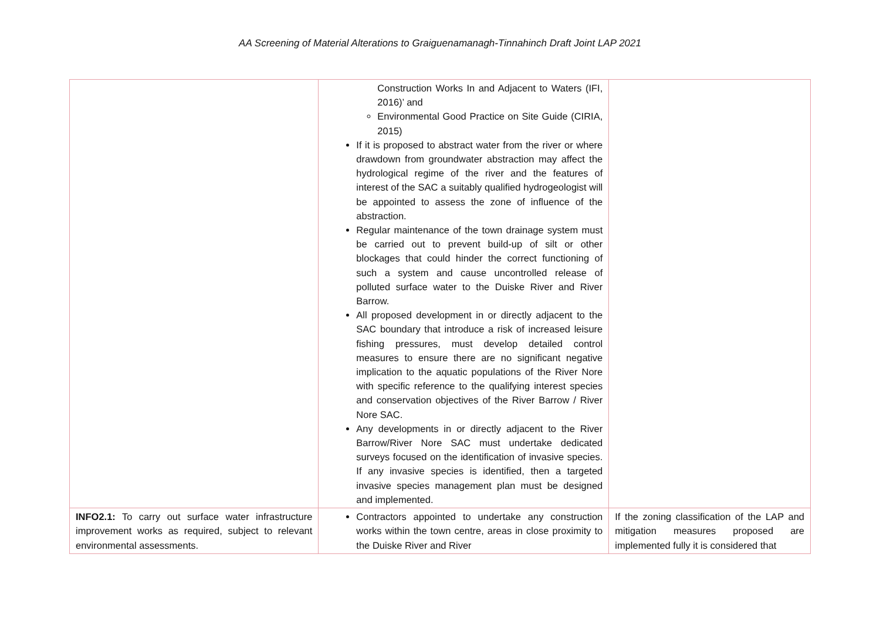AA Screening of Material Alterations to Graiguenamanagh-Tinnahinch Draft Joint LAP 2021
| | Construction Works In and Adjacent to Waters (IFI, 2016)’ and Environmental Good Practice on Site Guide (CIRIA, 2015) If it is proposed to abstract water from the river or where drawdown from groundwater abstraction may affect the hydrological regime of the river and the features of interest of the SAC a suitably qualified hydrogeologist will be appointed to assess the zone of influence of the abstraction. Regular maintenance of the town drainage system must be carried out to prevent build-up of silt or other blockages that could hinder the correct functioning of such a system and cause uncontrolled release of polluted surface water to the Duiske River and River Barrow. All proposed development in or directly adjacent to the SAC boundary that introduce a risk of increased leisure fishing pressures, must develop detailed control measures to ensure there are no significant negative implication to the aquatic populations of the River Nore with specific reference to the qualifying interest species and conservation objectives of the River Barrow / River Nore SAC. Any developments in or directly adjacent to the River Barrow/River Nore SAC must undertake dedicated surveys focused on the identification of invasive species. If any invasive species is identified, then a targeted invasive species management plan must be designed and implemented. | |
| INFO2.1: To carry out surface water infrastructure improvement works as required, subject to relevant environmental assessments. | Contractors appointed to undertake any construction works within the town centre, areas in close proximity to the Duiske River and River | If the zoning classification of the LAP and mitigation measures proposed are implemented fully it is considered that |